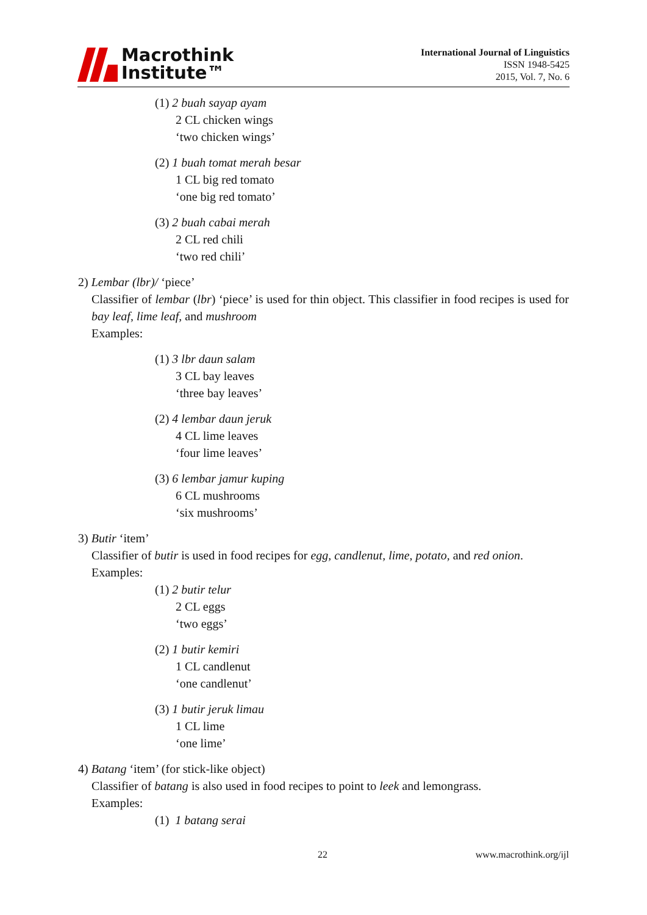Macrothink
Institute™
International Journal of Linguistics
ISSN 1948-5425
2015, Vol. 7, No. 6
(1) 2 buah sayap ayam
2 CL chicken wings
‘two chicken wings’
(2) 1 buah tomat merah besar
1 CL big red tomato
‘one big red tomato’
(3) 2 buah cabai merah
2 CL red chili
‘two red chili’
2) Lembar (lbr)/ ‘piece’
Classifier of lembar (lbr) ‘piece’ is used for thin object. This classifier in food recipes is used for bay leaf, lime leaf, and mushroom
Examples:
(1) 3 lbr daun salam
3 CL bay leaves
‘three bay leaves’
(2) 4 lembar daun jeruk
4 CL lime leaves
‘four lime leaves’
(3) 6 lembar jamur kuping
6 CL mushrooms
‘six mushrooms’
3) Butir ‘item’
Classifier of butir is used in food recipes for egg, candlenut, lime, potato, and red onion.
Examples:
(1) 2 butir telur
2 CL eggs
‘two eggs’
(2) 1 butir kemiri
1 CL candlenut
‘one candlenut’
(3) 1 butir jeruk limau
1 CL lime
‘one lime’
4) Batang ‘item’ (for stick-like object)
Classifier of batang is also used in food recipes to point to leek and lemongrass.
Examples:
(1) 1 batang serai
22 www.macrothink.org/ijl